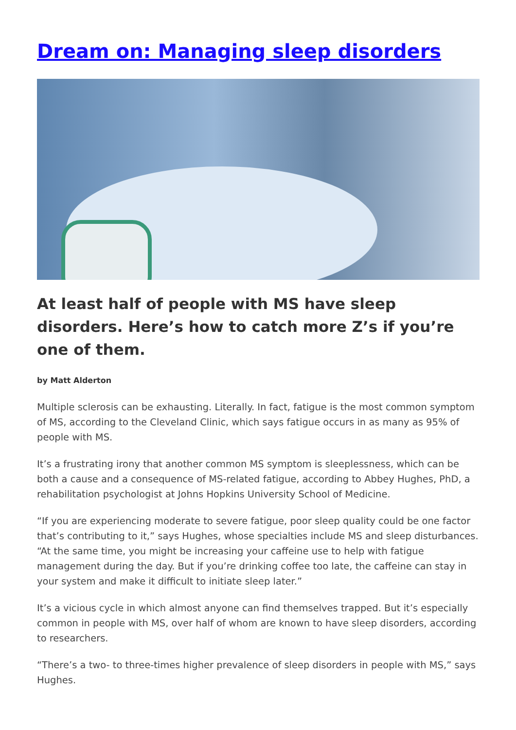Dream on: Managing sleep disorders
At least half of people with MS have sleep disorders. Here’s how to catch more Z’s if you’re one of them.
by Matt Alderton
Multiple sclerosis can be exhausting. Literally. In fact, fatigue is the most common symptom of MS, according to the Cleveland Clinic, which says fatigue occurs in as many as 95% of people with MS.
It’s a frustrating irony that another common MS symptom is sleeplessness, which can be both a cause and a consequence of MS-related fatigue, according to Abbey Hughes, PhD, a rehabilitation psychologist at Johns Hopkins University School of Medicine.
“If you are experiencing moderate to severe fatigue, poor sleep quality could be one factor that’s contributing to it,” says Hughes, whose specialties include MS and sleep disturbances. “At the same time, you might be increasing your caffeine use to help with fatigue management during the day. But if you’re drinking coffee too late, the caffeine can stay in your system and make it difficult to initiate sleep later.”
It’s a vicious cycle in which almost anyone can find themselves trapped. But it’s especially common in people with MS, over half of whom are known to have sleep disorders, according to researchers.
“There’s a two- to three-times higher prevalence of sleep disorders in people with MS,” says Hughes.